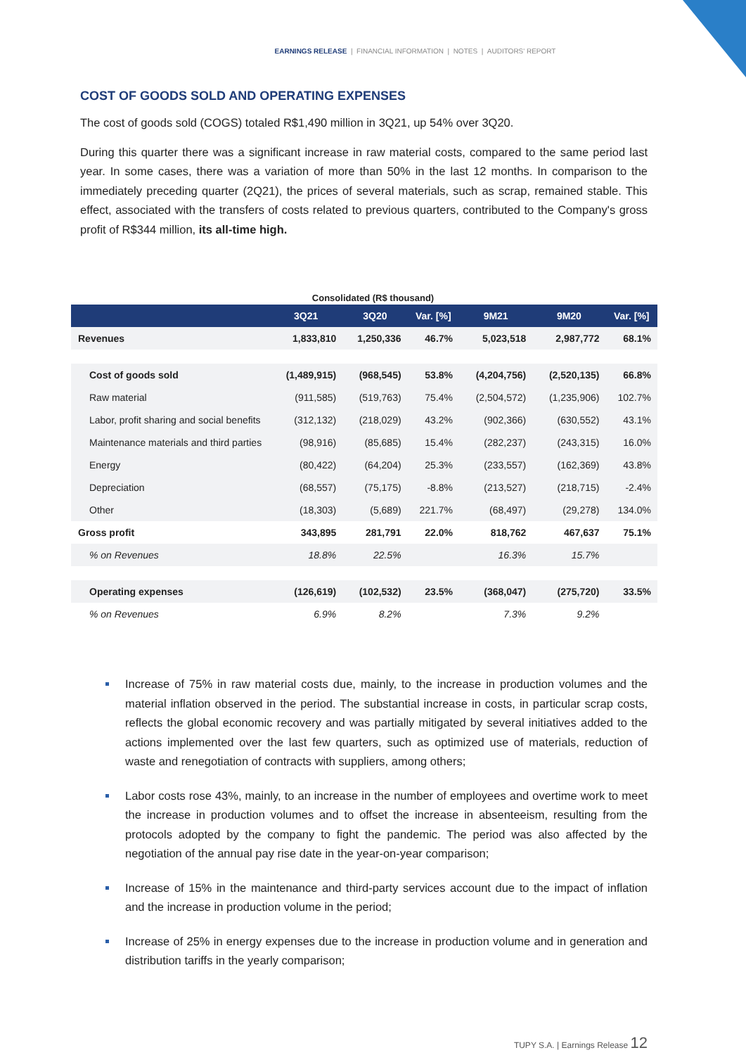EARNINGS RELEASE | FINANCIAL INFORMATION | NOTES | AUDITORS' REPORT
COST OF GOODS SOLD AND OPERATING EXPENSES
The cost of goods sold (COGS) totaled R$1,490 million in 3Q21, up 54% over 3Q20.
During this quarter there was a significant increase in raw material costs, compared to the same period last year. In some cases, there was a variation of more than 50% in the last 12 months. In comparison to the immediately preceding quarter (2Q21), the prices of several materials, such as scrap, remained stable. This effect, associated with the transfers of costs related to previous quarters, contributed to the Company's gross profit of R$344 million, its all-time high.
Consolidated (R$ thousand)
| | 3Q21 | 3Q20 | Var. [%] | 9M21 | 9M20 | Var. [%] |
| --- | --- | --- | --- | --- | --- | --- |
| Revenues | 1,833,810 | 1,250,336 | 46.7% | 5,023,518 | 2,987,772 | 68.1% |
| Cost of goods sold | (1,489,915) | (968,545) | 53.8% | (4,204,756) | (2,520,135) | 66.8% |
| Raw material | (911,585) | (519,763) | 75.4% | (2,504,572) | (1,235,906) | 102.7% |
| Labor, profit sharing and social benefits | (312,132) | (218,029) | 43.2% | (902,366) | (630,552) | 43.1% |
| Maintenance materials and third parties | (98,916) | (85,685) | 15.4% | (282,237) | (243,315) | 16.0% |
| Energy | (80,422) | (64,204) | 25.3% | (233,557) | (162,369) | 43.8% |
| Depreciation | (68,557) | (75,175) | -8.8% | (213,527) | (218,715) | -2.4% |
| Other | (18,303) | (5,689) | 221.7% | (68,497) | (29,278) | 134.0% |
| Gross profit | 343,895 | 281,791 | 22.0% | 818,762 | 467,637 | 75.1% |
| % on Revenues | 18.8% | 22.5% | | 16.3% | 15.7% | |
| Operating expenses | (126,619) | (102,532) | 23.5% | (368,047) | (275,720) | 33.5% |
| % on Revenues | 6.9% | 8.2% | | 7.3% | 9.2% | |
Increase of 75% in raw material costs due, mainly, to the increase in production volumes and the material inflation observed in the period. The substantial increase in costs, in particular scrap costs, reflects the global economic recovery and was partially mitigated by several initiatives added to the actions implemented over the last few quarters, such as optimized use of materials, reduction of waste and renegotiation of contracts with suppliers, among others;
Labor costs rose 43%, mainly, to an increase in the number of employees and overtime work to meet the increase in production volumes and to offset the increase in absenteeism, resulting from the protocols adopted by the company to fight the pandemic. The period was also affected by the negotiation of the annual pay rise date in the year-on-year comparison;
Increase of 15% in the maintenance and third-party services account due to the impact of inflation and the increase in production volume in the period;
Increase of 25% in energy expenses due to the increase in production volume and in generation and distribution tariffs in the yearly comparison;
TUPY S.A. | Earnings Release 12